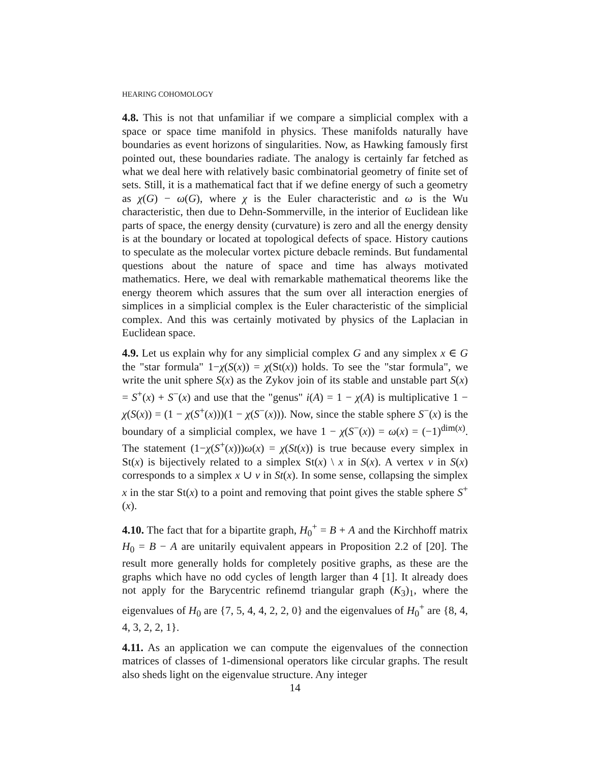HEARING COHOMOLOGY
4.8. This is not that unfamiliar if we compare a simplicial complex with a space or space time manifold in physics. These manifolds naturally have boundaries as event horizons of singularities. Now, as Hawking famously first pointed out, these boundaries radiate. The analogy is certainly far fetched as what we deal here with relatively basic combinatorial geometry of finite set of sets. Still, it is a mathematical fact that if we define energy of such a geometry as χ(G) − ω(G), where χ is the Euler characteristic and ω is the Wu characteristic, then due to Dehn-Sommerville, in the interior of Euclidean like parts of space, the energy density (curvature) is zero and all the energy density is at the boundary or located at topological defects of space. History cautions to speculate as the molecular vortex picture debacle reminds. But fundamental questions about the nature of space and time has always motivated mathematics. Here, we deal with remarkable mathematical theorems like the energy theorem which assures that the sum over all interaction energies of simplices in a simplicial complex is the Euler characteristic of the simplicial complex. And this was certainly motivated by physics of the Laplacian in Euclidean space.
4.9. Let us explain why for any simplicial complex G and any simplex x ∈ G the "star formula" 1−χ(S(x)) = χ(St(x)) holds. To see the "star formula", we write the unit sphere S(x) as the Zykov join of its stable and unstable part S(x) = S<sup>+</sup>(x) + S<sup>−</sup>(x) and use that the "genus" i(A) = 1 − χ(A) is multiplicative 1 − χ(S(x)) = (1 − χ(S<sup>+</sup>(x)))(1 − χ(S<sup>−</sup>(x))). Now, since the stable sphere S<sup>−</sup>(x) is the boundary of a simplicial complex, we have 1 − χ(S<sup>−</sup>(x)) = ω(x) = (−1)<sup>dim(x)</sup>. The statement (1−χ(S<sup>+</sup>(x)))ω(x) = χ(St(x)) is true because every simplex in St(x) is bijectively related to a simplex St(x) \ x in S(x). A vertex v in S(x) corresponds to a simplex x ∪ v in St(x). In some sense, collapsing the simplex x in the star St(x) to a point and removing that point gives the stable sphere S<sup>+</sup>(x).
4.10. The fact that for a bipartite graph, H<sub>0</sub><sup>+</sup> = B + A and the Kirchhoff matrix H<sub>0</sub> = B − A are unitarily equivalent appears in Proposition 2.2 of [20]. The result more generally holds for completely positive graphs, as these are the graphs which have no odd cycles of length larger than 4 [1]. It already does not apply for the Barycentric refinemd triangular graph (K<sub>3</sub>)<sub>1</sub>, where the eigenvalues of H<sub>0</sub> are {7, 5, 4, 4, 2, 2, 0} and the eigenvalues of H<sub>0</sub><sup>+</sup> are {8, 4, 4, 3, 2, 2, 1}.
4.11. As an application we can compute the eigenvalues of the connection matrices of classes of 1-dimensional operators like circular graphs. The result also sheds light on the eigenvalue structure. Any integer
14